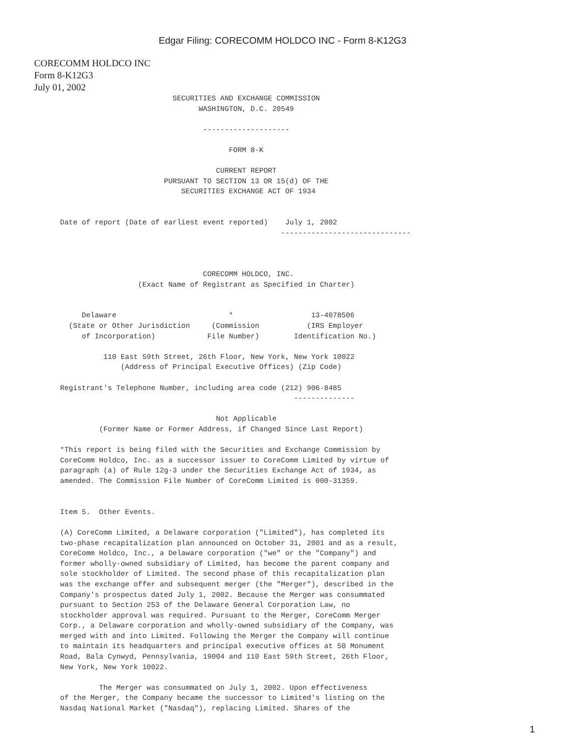Edgar Filing: CORECOMM HOLDCO INC - Form 8-K12G3
CORECOMM HOLDCO INC
Form 8-K12G3
July 01, 2002
                                SECURITIES AND EXCHANGE COMMISSION
                                      WASHINGTON, D.C. 20549

                                       --------------------

                                             FORM 8-K

                                          CURRENT REPORT
                              PURSUANT TO SECTION 13 OR 15(d) OF THE
                                  SECURITIES EXCHANGE ACT OF 1934


      Date of report (Date of earliest event reported)    July 1, 2002
                                                         ------------------------------



                                       CORECOMM HOLDCO, INC.
                        (Exact Name of Registrant as Specified in Charter)


           Delaware                          *                  13-4078506
        (State or Other Jurisdiction     (Commission           (IRS Employer
           of Incorporation)            File Number)        Identification No.)

                110 East 59th Street, 26th Floor, New York, New York 10022
                    (Address of Principal Executive Offices) (Zip Code)

      Registrant's Telephone Number, including area code (212) 906-8485
                                                            --------------

                                          Not Applicable
               (Former Name or Former Address, if Changed Since Last Report)

      *This report is being filed with the Securities and Exchange Commission by
      CoreComm Holdco, Inc. as a successor issuer to CoreComm Limited by virtue of
      paragraph (a) of Rule 12g-3 under the Securities Exchange Act of 1934, as
      amended. The Commission File Number of CoreComm Limited is 000-31359.


      Item 5.  Other Events.

      (A) CoreComm Limited, a Delaware corporation ("Limited"), has completed its
      two-phase recapitalization plan announced on October 31, 2001 and as a result,
      CoreComm Holdco, Inc., a Delaware corporation ("we" or the "Company") and
      former wholly-owned subsidiary of Limited, has become the parent company and
      sole stockholder of Limited. The second phase of this recapitalization plan
      was the exchange offer and subsequent merger (the "Merger"), described in the
      Company's prospectus dated July 1, 2002. Because the Merger was consummated
      pursuant to Section 253 of the Delaware General Corporation Law, no
      stockholder approval was required. Pursuant to the Merger, CoreComm Merger
      Corp., a Delaware corporation and wholly-owned subsidiary of the Company, was
      merged with and into Limited. Following the Merger the Company will continue
      to maintain its headquarters and principal executive offices at 50 Monument
      Road, Bala Cynwyd, Pennsylvania, 19004 and 110 East 59th Street, 26th Floor,
      New York, New York 10022.

               The Merger was consummated on July 1, 2002. Upon effectiveness
      of the Merger, the Company became the successor to Limited's listing on the
      Nasdaq National Market ("Nasdaq"), replacing Limited. Shares of the
1